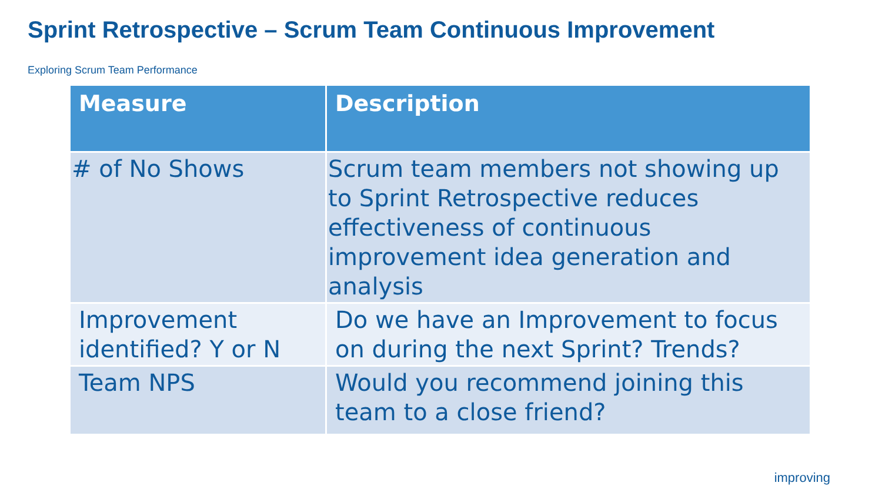Sprint Retrospective – Scrum Team Continuous Improvement
Exploring Scrum Team Performance
| Measure | Description |
| --- | --- |
| # of No Shows | Scrum team members not showing up to Sprint Retrospective reduces effectiveness of continuous improvement idea generation and analysis |
| Improvement identified? Y or N | Do we have an Improvement to focus on during the next Sprint? Trends? |
| Team NPS | Would you recommend joining this team to a close friend? |
improving